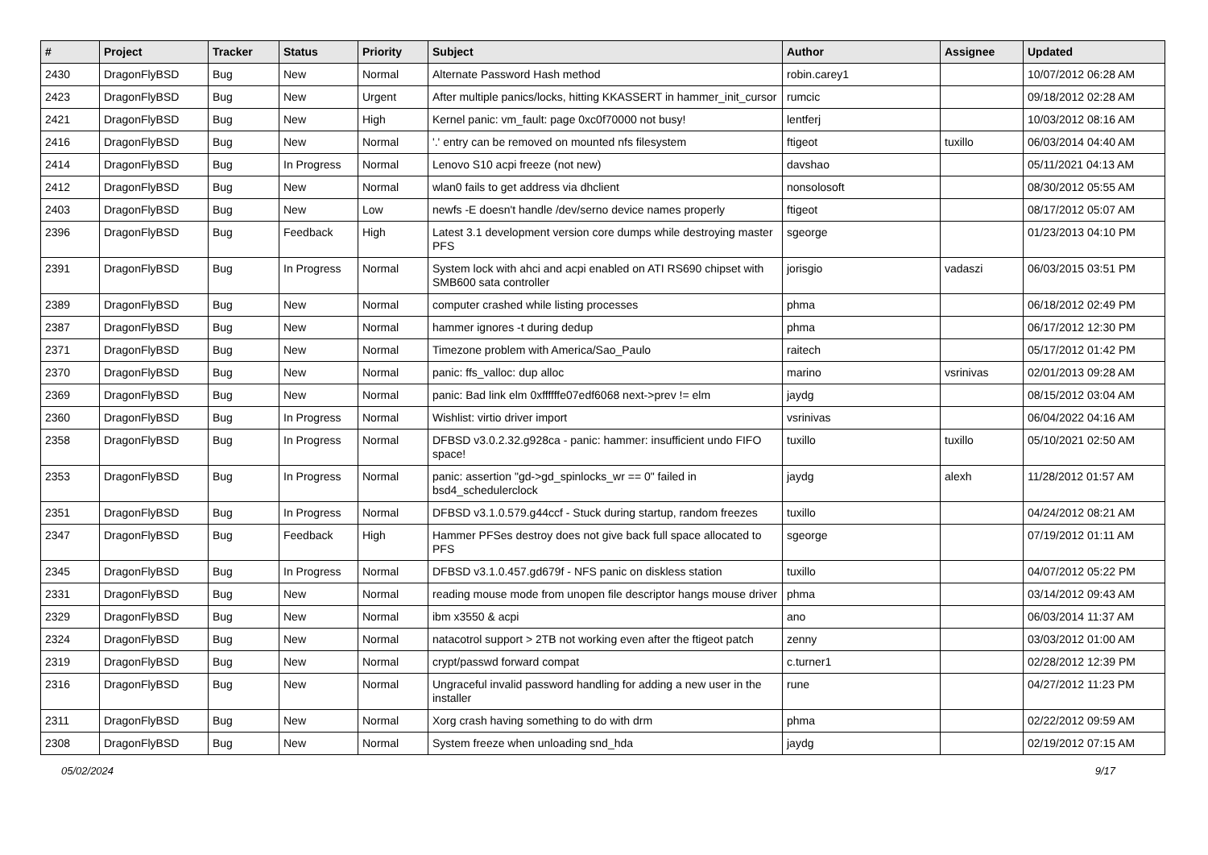| # | Project | Tracker | Status | Priority | Subject | Author | Assignee | Updated |
| --- | --- | --- | --- | --- | --- | --- | --- | --- |
| 2430 | DragonFlyBSD | Bug | New | Normal | Alternate Password Hash method | robin.carey1 | | 10/07/2012 06:28 AM |
| 2423 | DragonFlyBSD | Bug | New | Urgent | After multiple panics/locks, hitting KKASSERT in hammer_init_cursor | rumcic | | 09/18/2012 02:28 AM |
| 2421 | DragonFlyBSD | Bug | New | High | Kernel panic: vm_fault: page 0xc0f70000 not busy! | lentferj | | 10/03/2012 08:16 AM |
| 2416 | DragonFlyBSD | Bug | New | Normal | '.' entry can be removed on mounted nfs filesystem | ftigeot | tuxillo | 06/03/2014 04:40 AM |
| 2414 | DragonFlyBSD | Bug | In Progress | Normal | Lenovo S10 acpi freeze (not new) | davshao | | 05/11/2021 04:13 AM |
| 2412 | DragonFlyBSD | Bug | New | Normal | wlan0 fails to get address via dhclient | nonsolosoft | | 08/30/2012 05:55 AM |
| 2403 | DragonFlyBSD | Bug | New | Low | newfs -E doesn't handle /dev/serno device names properly | ftigeot | | 08/17/2012 05:07 AM |
| 2396 | DragonFlyBSD | Bug | Feedback | High | Latest 3.1 development version core dumps while destroying master PFS | sgeorge | | 01/23/2013 04:10 PM |
| 2391 | DragonFlyBSD | Bug | In Progress | Normal | System lock with ahci and acpi enabled on ATI RS690 chipset with SMB600 sata controller | jorisgio | vadaszi | 06/03/2015 03:51 PM |
| 2389 | DragonFlyBSD | Bug | New | Normal | computer crashed while listing processes | phma | | 06/18/2012 02:49 PM |
| 2387 | DragonFlyBSD | Bug | New | Normal | hammer ignores -t during dedup | phma | | 06/17/2012 12:30 PM |
| 2371 | DragonFlyBSD | Bug | New | Normal | Timezone problem with America/Sao_Paulo | raitech | | 05/17/2012 01:42 PM |
| 2370 | DragonFlyBSD | Bug | New | Normal | panic: ffs_valloc: dup alloc | marino | vsrinivas | 02/01/2013 09:28 AM |
| 2369 | DragonFlyBSD | Bug | New | Normal | panic: Bad link elm 0xffffffe07edf6068 next->prev != elm | jaydg | | 08/15/2012 03:04 AM |
| 2360 | DragonFlyBSD | Bug | In Progress | Normal | Wishlist: virtio driver import | vsrinivas | | 06/04/2022 04:16 AM |
| 2358 | DragonFlyBSD | Bug | In Progress | Normal | DFBSD v3.0.2.32.g928ca - panic: hammer: insufficient undo FIFO space! | tuxillo | tuxillo | 05/10/2021 02:50 AM |
| 2353 | DragonFlyBSD | Bug | In Progress | Normal | panic: assertion "gd->gd_spinlocks_wr == 0" failed in bsd4_schedulerclock | jaydg | alexh | 11/28/2012 01:57 AM |
| 2351 | DragonFlyBSD | Bug | In Progress | Normal | DFBSD v3.1.0.579.g44ccf - Stuck during startup, random freezes | tuxillo | | 04/24/2012 08:21 AM |
| 2347 | DragonFlyBSD | Bug | Feedback | High | Hammer PFSes destroy does not give back full space allocated to PFS | sgeorge | | 07/19/2012 01:11 AM |
| 2345 | DragonFlyBSD | Bug | In Progress | Normal | DFBSD v3.1.0.457.gd679f - NFS panic on diskless station | tuxillo | | 04/07/2012 05:22 PM |
| 2331 | DragonFlyBSD | Bug | New | Normal | reading mouse mode from unopen file descriptor hangs mouse driver | phma | | 03/14/2012 09:43 AM |
| 2329 | DragonFlyBSD | Bug | New | Normal | ibm x3550 & acpi | ano | | 06/03/2014 11:37 AM |
| 2324 | DragonFlyBSD | Bug | New | Normal | natacotrol support > 2TB not working even after the ftigeot patch | zenny | | 03/03/2012 01:00 AM |
| 2319 | DragonFlyBSD | Bug | New | Normal | crypt/passwd forward compat | c.turner1 | | 02/28/2012 12:39 PM |
| 2316 | DragonFlyBSD | Bug | New | Normal | Ungraceful invalid password handling for adding a new user in the installer | rune | | 04/27/2012 11:23 PM |
| 2311 | DragonFlyBSD | Bug | New | Normal | Xorg crash having something to do with drm | phma | | 02/22/2012 09:59 AM |
| 2308 | DragonFlyBSD | Bug | New | Normal | System freeze when unloading snd_hda | jaydg | | 02/19/2012 07:15 AM |
05/02/2024 9/17